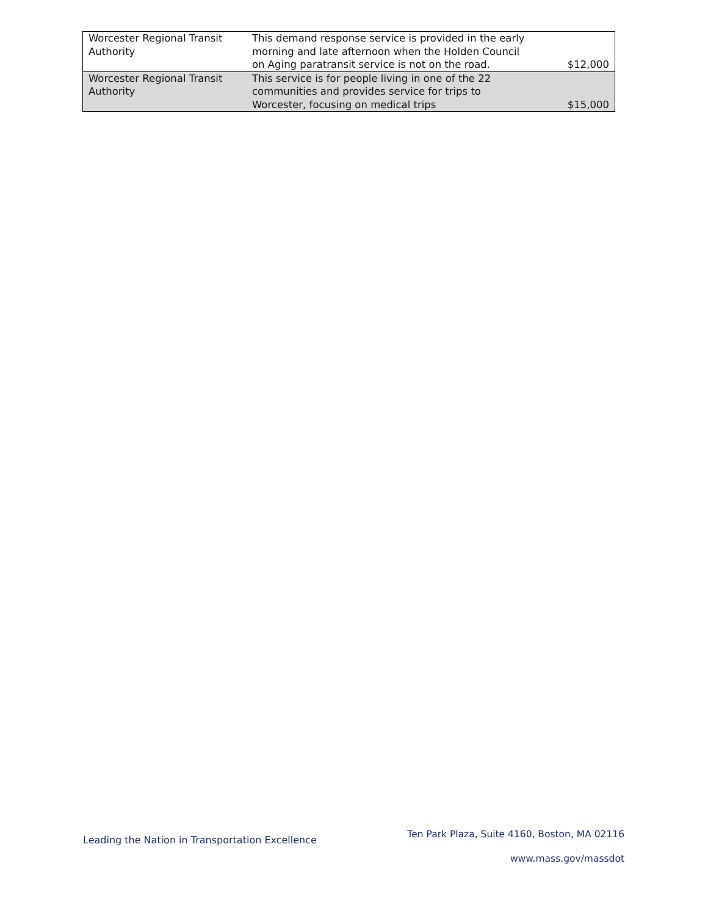| Worcester Regional Transit Authority | This demand response service is provided in the early morning and late afternoon when the Holden Council on Aging paratransit service is not on the road. | $12,000 |
| Worcester Regional Transit Authority | This service is for people living in one of the 22 communities and provides service for trips to Worcester, focusing on medical trips | $15,000 |
Leading the Nation in Transportation Excellence
Ten Park Plaza, Suite 4160, Boston, MA 02116
www.mass.gov/massdot